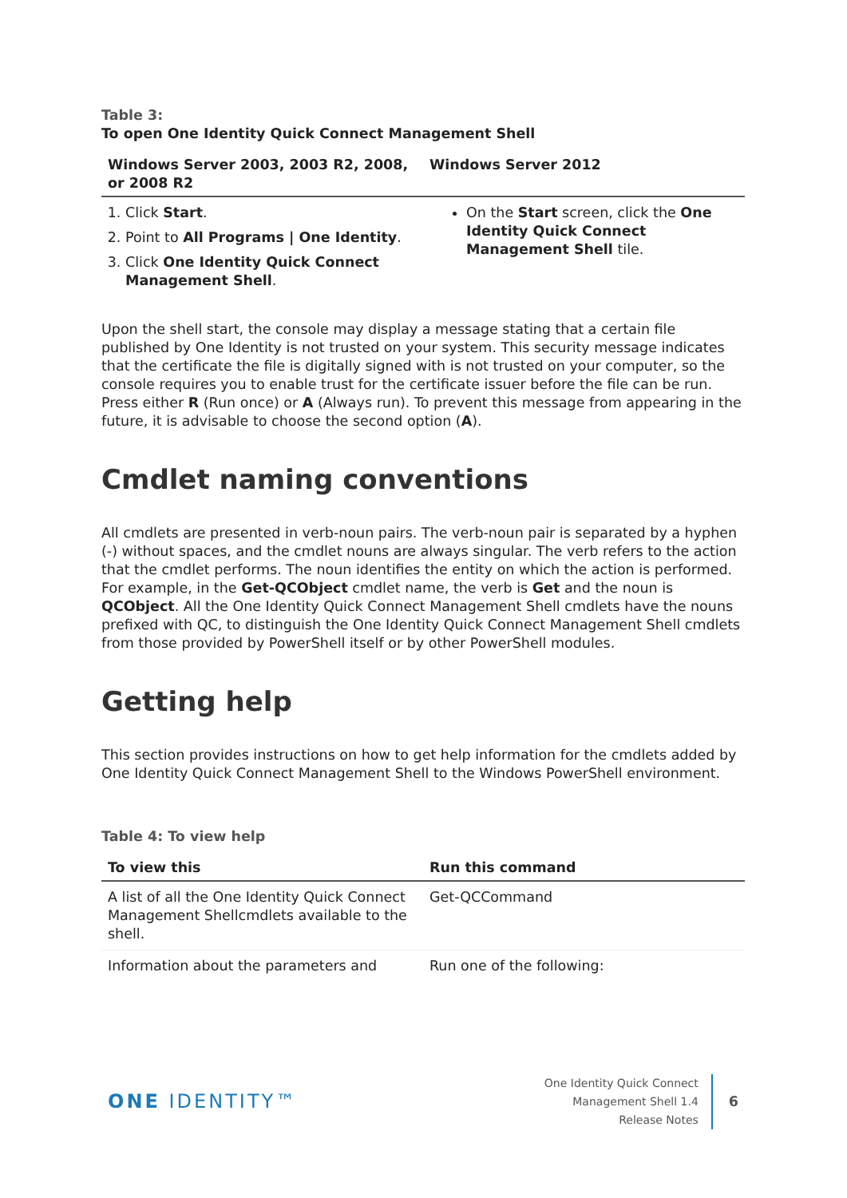Table 3:
To open One Identity Quick Connect Management Shell
| Windows Server 2003, 2003 R2, 2008, or 2008 R2 | Windows Server 2012 |
| --- | --- |
| 1. Click Start . 2. Point to All Programs / One Identity . 3. Click One Identity Quick Connect Management Shell . | On the Start screen, click the One Identity Quick Connect Management Shell tile. |
Upon the shell start, the console may display a message stating that a certain file published by One Identity is not trusted on your system. This security message indicates that the certificate the file is digitally signed with is not trusted on your computer, so the console requires you to enable trust for the certificate issuer before the file can be run. Press either R (Run once) or A (Always run). To prevent this message from appearing in the future, it is advisable to choose the second option (A).
Cmdlet naming conventions
All cmdlets are presented in verb-noun pairs. The verb-noun pair is separated by a hyphen (-) without spaces, and the cmdlet nouns are always singular. The verb refers to the action that the cmdlet performs. The noun identifies the entity on which the action is performed. For example, in the Get-QCObject cmdlet name, the verb is Get and the noun is QCObject. All the One Identity Quick Connect Management Shell cmdlets have the nouns prefixed with QC, to distinguish the One Identity Quick Connect Management Shell cmdlets from those provided by PowerShell itself or by other PowerShell modules.
Getting help
This section provides instructions on how to get help information for the cmdlets added by One Identity Quick Connect Management Shell to the Windows PowerShell environment.
Table 4: To view help
| To view this | Run this command |
| --- | --- |
| A list of all the One Identity Quick Connect Management Shellcmdlets available to the shell. | Get-QCCommand |
| Information about the parameters and | Run one of the following: |
ONE IDENTITY™
One Identity Quick Connect
Management Shell 1.4
Release Notes
6